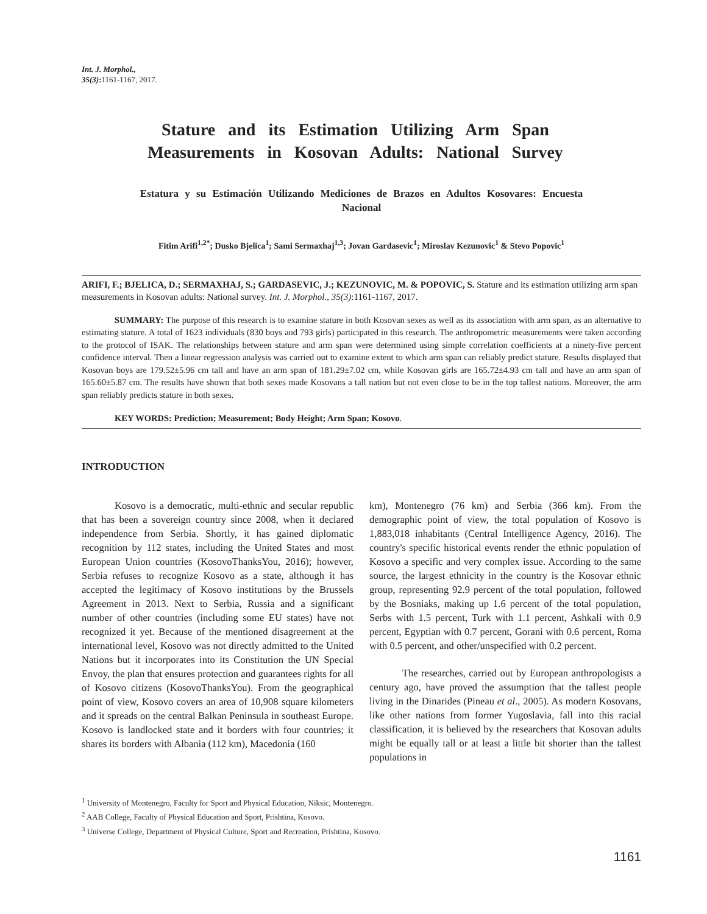Int. J. Morphol.,
35(3): 1161-1167, 2017.
Stature and its Estimation Utilizing Arm Span Measurements in Kosovan Adults: National Survey
Estatura y su Estimación Utilizando Mediciones de Brazos en Adultos Kosovares: Encuesta Nacional
Fitim Arifi<sup>1,2*</sup>; Dusko Bjelica<sup>1</sup>; Sami Sermaxhaj<sup>1,3</sup>; Jovan Gardasevic<sup>1</sup>; Miroslav Kezunovic<sup>1</sup> & Stevo Popovic<sup>1</sup>
ARIFI, F.; BJELICA, D.; SERMAXHAJ, S.; GARDASEVIC, J.; KEZUNOVIC, M. & POPOVIC, S. Stature and its estimation utilizing arm span measurements in Kosovan adults: National survey. Int. J. Morphol., 35(3):1161-1167, 2017.
SUMMARY: The purpose of this research is to examine stature in both Kosovan sexes as well as its association with arm span, as an alternative to estimating stature. A total of 1623 individuals (830 boys and 793 girls) participated in this research. The anthropometric measurements were taken according to the protocol of ISAK. The relationships between stature and arm span were determined using simple correlation coefficients at a ninety-five percent confidence interval. Then a linear regression analysis was carried out to examine extent to which arm span can reliably predict stature. Results displayed that Kosovan boys are 179.52±5.96 cm tall and have an arm span of 181.29±7.02 cm, while Kosovan girls are 165.72±4.93 cm tall and have an arm span of 165.60±5.87 cm. The results have shown that both sexes made Kosovans a tall nation but not even close to be in the top tallest nations. Moreover, the arm span reliably predicts stature in both sexes.
KEY WORDS: Prediction; Measurement; Body Height; Arm Span; Kosovo.
INTRODUCTION
Kosovo is a democratic, multi-ethnic and secular republic that has been a sovereign country since 2008, when it declared independence from Serbia. Shortly, it has gained diplomatic recognition by 112 states, including the United States and most European Union countries (KosovoThanksYou, 2016); however, Serbia refuses to recognize Kosovo as a state, although it has accepted the legitimacy of Kosovo institutions by the Brussels Agreement in 2013. Next to Serbia, Russia and a significant number of other countries (including some EU states) have not recognized it yet. Because of the mentioned disagreement at the international level, Kosovo was not directly admitted to the United Nations but it incorporates into its Constitution the UN Special Envoy, the plan that ensures protection and guarantees rights for all of Kosovo citizens (KosovoThanksYou). From the geographical point of view, Kosovo covers an area of 10,908 square kilometers and it spreads on the central Balkan Peninsula in southeast Europe. Kosovo is landlocked state and it borders with four countries; it shares its borders with Albania (112 km), Macedonia (160
km), Montenegro (76 km) and Serbia (366 km). From the demographic point of view, the total population of Kosovo is 1,883,018 inhabitants (Central Intelligence Agency, 2016). The country's specific historical events render the ethnic population of Kosovo a specific and very complex issue. According to the same source, the largest ethnicity in the country is the Kosovar ethnic group, representing 92.9 percent of the total population, followed by the Bosniaks, making up 1.6 percent of the total population, Serbs with 1.5 percent, Turk with 1.1 percent, Ashkali with 0.9 percent, Egyptian with 0.7 percent, Gorani with 0.6 percent, Roma with 0.5 percent, and other/unspecified with 0.2 percent.
The researches, carried out by European anthropologists a century ago, have proved the assumption that the tallest people living in the Dinarides (Pineau et al., 2005). As modern Kosovans, like other nations from former Yugoslavia, fall into this racial classification, it is believed by the researchers that Kosovan adults might be equally tall or at least a little bit shorter than the tallest populations in
<sup>1</sup> University of Montenegro, Faculty for Sport and Physical Education, Niksic, Montenegro.
<sup>2</sup> AAB College, Faculty of Physical Education and Sport, Prishtina, Kosovo.
<sup>3</sup> Universe College, Department of Physical Culture, Sport and Recreation, Prishtina, Kosovo.
1161